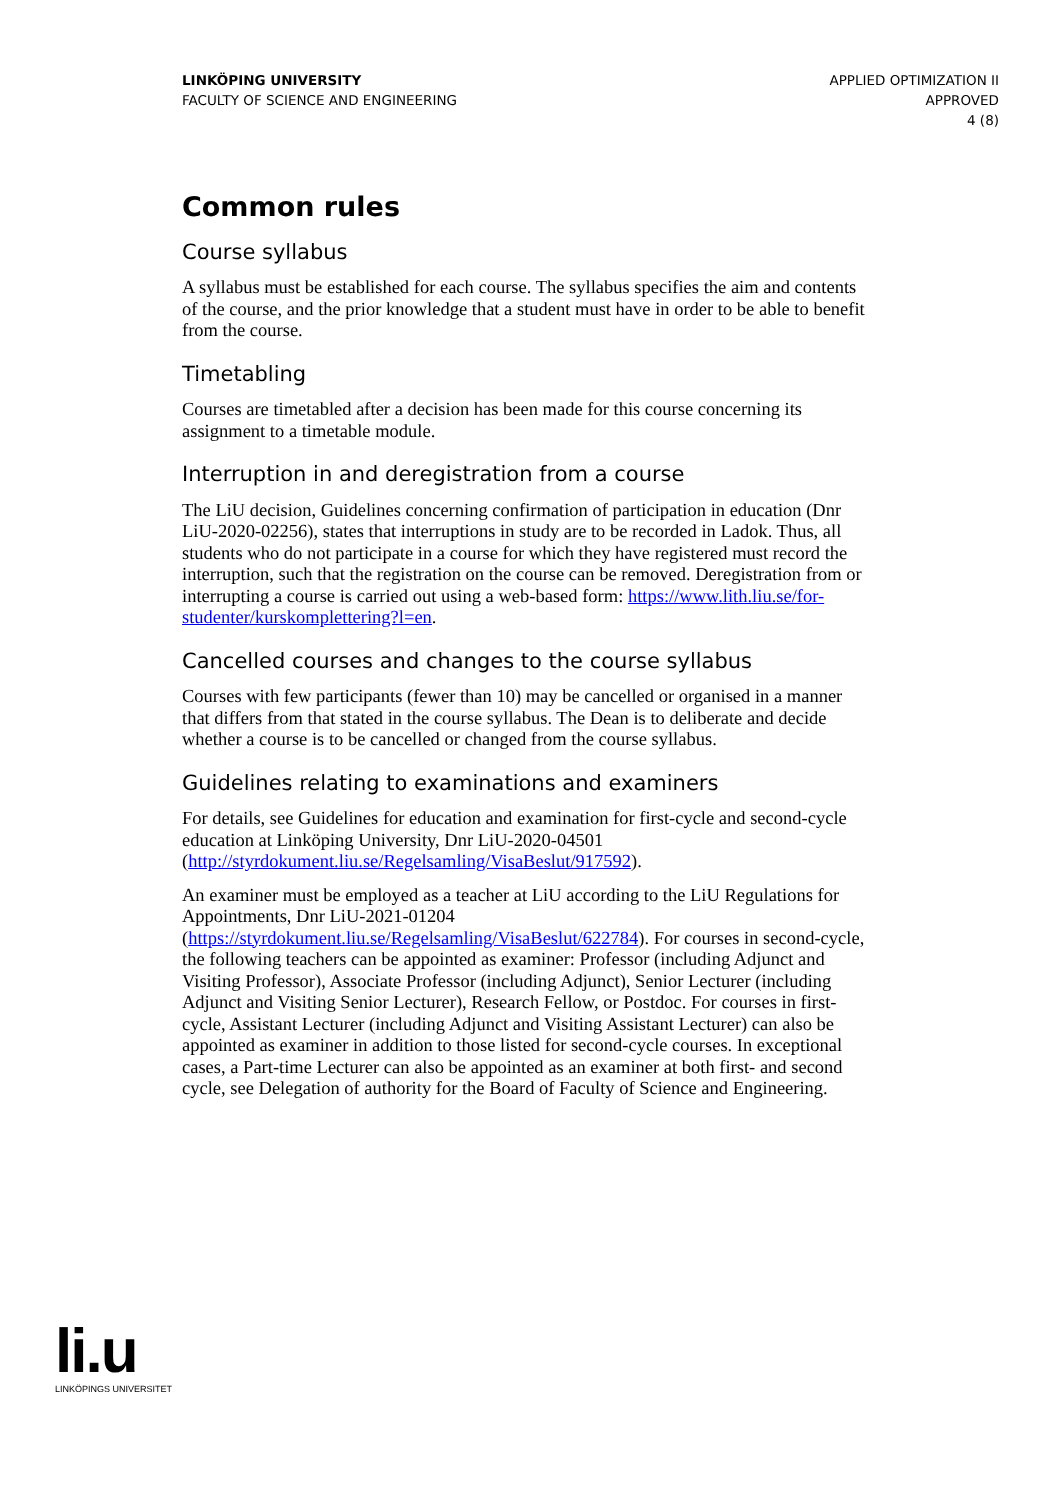LINKÖPING UNIVERSITY
FACULTY OF SCIENCE AND ENGINEERING
APPLIED OPTIMIZATION II
APPROVED
4 (8)
Common rules
Course syllabus
A syllabus must be established for each course. The syllabus specifies the aim and contents of the course, and the prior knowledge that a student must have in order to be able to benefit from the course.
Timetabling
Courses are timetabled after a decision has been made for this course concerning its assignment to a timetable module.
Interruption in and deregistration from a course
The LiU decision, Guidelines concerning confirmation of participation in education (Dnr LiU-2020-02256), states that interruptions in study are to be recorded in Ladok. Thus, all students who do not participate in a course for which they have registered must record the interruption, such that the registration on the course can be removed. Deregistration from or interrupting a course is carried out using a web-based form: https://www.lith.liu.se/for-studenter/kurskomplettering?l=en.
Cancelled courses and changes to the course syllabus
Courses with few participants (fewer than 10) may be cancelled or organised in a manner that differs from that stated in the course syllabus. The Dean is to deliberate and decide whether a course is to be cancelled or changed from the course syllabus.
Guidelines relating to examinations and examiners
For details, see Guidelines for education and examination for first-cycle and second-cycle education at Linköping University, Dnr LiU-2020-04501 (http://styrdokument.liu.se/Regelsamling/VisaBeslut/917592).
An examiner must be employed as a teacher at LiU according to the LiU Regulations for Appointments, Dnr LiU-2021-01204 (https://styrdokument.liu.se/Regelsamling/VisaBeslut/622784). For courses in second-cycle, the following teachers can be appointed as examiner: Professor (including Adjunct and Visiting Professor), Associate Professor (including Adjunct), Senior Lecturer (including Adjunct and Visiting Senior Lecturer), Research Fellow, or Postdoc. For courses in first-cycle, Assistant Lecturer (including Adjunct and Visiting Assistant Lecturer) can also be appointed as examiner in addition to those listed for second-cycle courses. In exceptional cases, a Part-time Lecturer can also be appointed as an examiner at both first- and second cycle, see Delegation of authority for the Board of Faculty of Science and Engineering.
li.u
LINKÖPINGS UNIVERSITET